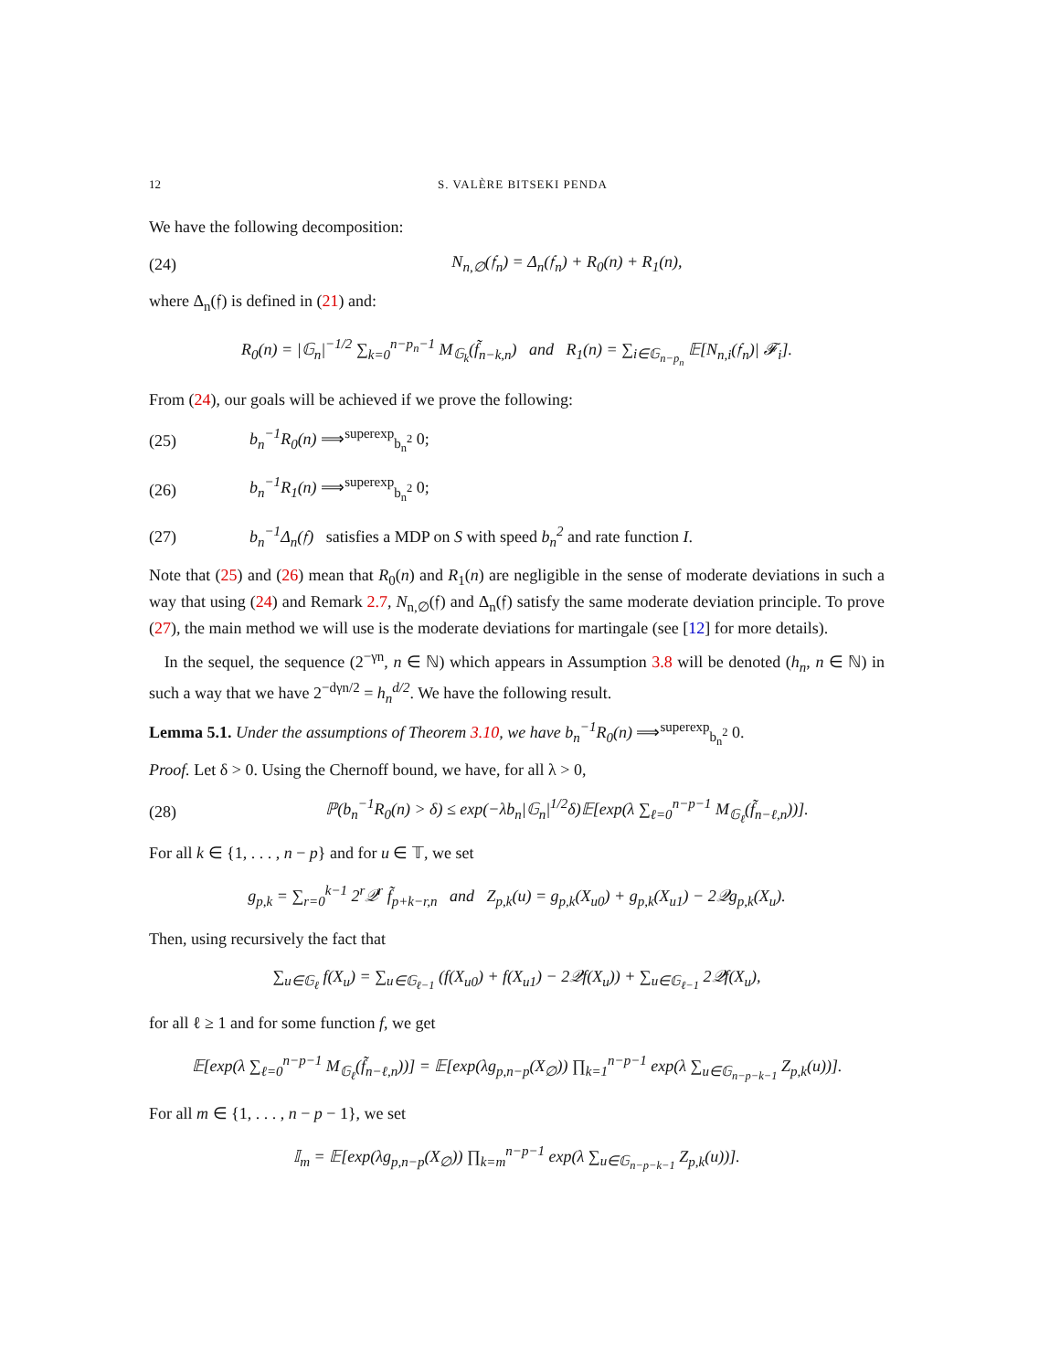12 S. VALÈRE BITSEKI PENDA
We have the following decomposition:
(24) N<sub>n,∅</sub>(𝔣<sub>n</sub>) = Δ<sub>n</sub>(𝔣<sub>n</sub>) + R<sub>0</sub>(n) + R<sub>1</sub>(n),
where Δ<sub>n</sub>(𝔣) is defined in (21) and:
R<sub>0</sub>(n) = |𝔾<sub>n</sub>|<sup>−1/2</sup> ∑<sub>k=0</sub><sup>n−p<sub>n</sub>−1</sup> M<sub>𝔾<sub>k</sub></sub>(f̃<sub>n−k,n</sub>) and R<sub>1</sub>(n) = ∑<sub>i∈𝔾<sub>n−p<sub>n</sub></sub></sub> 𝔼[N<sub>n,i</sub>(𝔣<sub>n</sub>)| 𝓕<sub>i</sub>].
From (24), our goals will be achieved if we prove the following:
(25) b<sub>n</sub><sup>−1</sup>R<sub>0</sub>(n) ⟹<sup>superexp</sup><sub>b<sub>n</sub><sup>2</sup></sub> 0;
(26) b<sub>n</sub><sup>−1</sup>R<sub>1</sub>(n) ⟹<sup>superexp</sup><sub>b<sub>n</sub><sup>2</sup></sub> 0;
(27) b<sub>n</sub><sup>−1</sup>Δ<sub>n</sub>(𝔣) satisfies a MDP on S with speed b<sub>n</sub><sup>2</sup> and rate function I.
Note that (25) and (26) mean that R<sub>0</sub>(n) and R<sub>1</sub>(n) are negligible in the sense of moderate deviations in such a way that using (24) and Remark 2.7, N<sub>n,∅</sub>(𝔣) and Δ<sub>n</sub>(𝔣) satisfy the same moderate deviation principle. To prove (27), the main method we will use is the moderate deviations for martingale (see [12] for more details).
In the sequel, the sequence (2<sup>−γn</sup>, n ∈ ℕ) which appears in Assumption 3.8 will be denoted (h<sub>n</sub>, n ∈ ℕ) in such a way that we have 2<sup>−dγn/2</sup> = h<sub>n</sub><sup>d/2</sup>. We have the following result.
Lemma 5.1. Under the assumptions of Theorem 3.10, we have b<sub>n</sub><sup>−1</sup>R<sub>0</sub>(n) ⟹<sup>superexp</sup><sub>b<sub>n</sub><sup>2</sup></sub> 0.
Proof. Let δ > 0. Using the Chernoff bound, we have, for all λ > 0,
(28) ℙ(b<sub>n</sub><sup>−1</sup>R<sub>0</sub>(n) > δ) ≤ exp(−λb<sub>n</sub>|𝔾<sub>n</sub>|<sup>1/2</sup>δ)𝔼[exp(λ ∑<sub>ℓ=0</sub><sup>n−p−1</sup> M<sub>𝔾<sub>ℓ</sub></sub>(f̃<sub>n−ℓ,n</sub>))].
For all k ∈ {1, . . . , n − p} and for u ∈ 𝕋, we set
g<sub>p,k</sub> = ∑<sub>r=0</sub><sup>k−1</sup> 2<sup>r</sup>𝒬<sup>r</sup> f̃<sub>p+k−r,n</sub> and Z<sub>p,k</sub>(u) = g<sub>p,k</sub>(X<sub>u0</sub>) + g<sub>p,k</sub>(X<sub>u1</sub>) − 2𝒬g<sub>p,k</sub>(X<sub>u</sub>).
Then, using recursively the fact that
∑<sub>u∈𝔾<sub>ℓ</sub></sub> f(X<sub>u</sub>) = ∑<sub>u∈𝔾<sub>ℓ−1</sub></sub> (f(X<sub>u0</sub>) + f(X<sub>u1</sub>) − 2𝒬f(X<sub>u</sub>)) + ∑<sub>u∈𝔾<sub>ℓ−1</sub></sub> 2𝒬f(X<sub>u</sub>),
for all ℓ ≥ 1 and for some function f, we get
𝔼[exp(λ ∑<sub>ℓ=0</sub><sup>n−p−1</sup> M<sub>𝔾<sub>ℓ</sub></sub>(f̃<sub>n−ℓ,n</sub>))] = 𝔼[exp(λg<sub>p,n−p</sub>(X<sub>∅</sub>)) ∏<sub>k=1</sub><sup>n−p−1</sup> exp(λ ∑<sub>u∈𝔾<sub>n−p−k−1</sub></sub> Z<sub>p,k</sub>(u))].
For all m ∈ {1, . . . , n − p − 1}, we set
𝕀<sub>m</sub> = 𝔼[exp(λg<sub>p,n−p</sub>(X<sub>∅</sub>)) ∏<sub>k=m</sub><sup>n−p−1</sup> exp(λ ∑<sub>u∈𝔾<sub>n−p−k−1</sub></sub> Z<sub>p,k</sub>(u))].